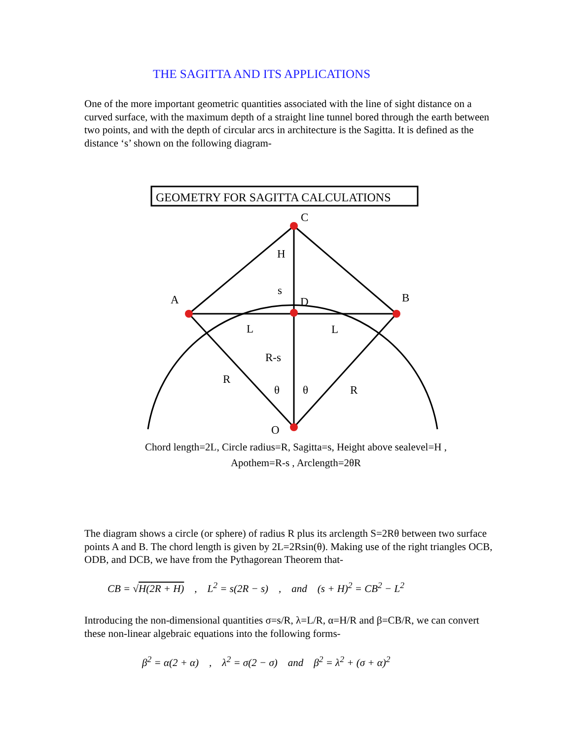THE SAGITTA AND ITS APPLICATIONS
One of the more important geometric quantities associated with the line of sight distance on a curved surface, with the maximum depth of a straight line tunnel bored through the earth between two points, and with the depth of circular arcs in architecture is the Sagitta. It is defined as the distance ‘s’ shown on the following diagram-
GEOMETRY FOR SAGITTA CALCULATIONS
C
H
s
A
D
B
L
L
R-s
R
θ
θ
R
O
Chord length=2L, Circle radius=R, Sagitta=s, Height above sealevel=H ,
Apothem=R-s , Arclength=2θR
The diagram shows a circle (or sphere) of radius R plus its arclength S=2Rθ between two surface points A and B. The chord length is given by 2L=2Rsin(θ). Making use of the right triangles OCB, ODB, and DCB, we have from the Pythagorean Theorem that-
CB = √H(2R + H) , L<sup>2</sup> = s(2R − s) , and (s + H)<sup>2</sup> = CB<sup>2</sup> − L<sup>2</sup>
Introducing the non-dimensional quantities σ=s/R, λ=L/R, α=H/R and β=CB/R, we can convert these non-linear algebraic equations into the following forms-
β<sup>2</sup> = α(2 + α) , λ<sup>2</sup> = σ(2 − σ) and β<sup>2</sup> = λ<sup>2</sup> + (σ + α)<sup>2</sup>